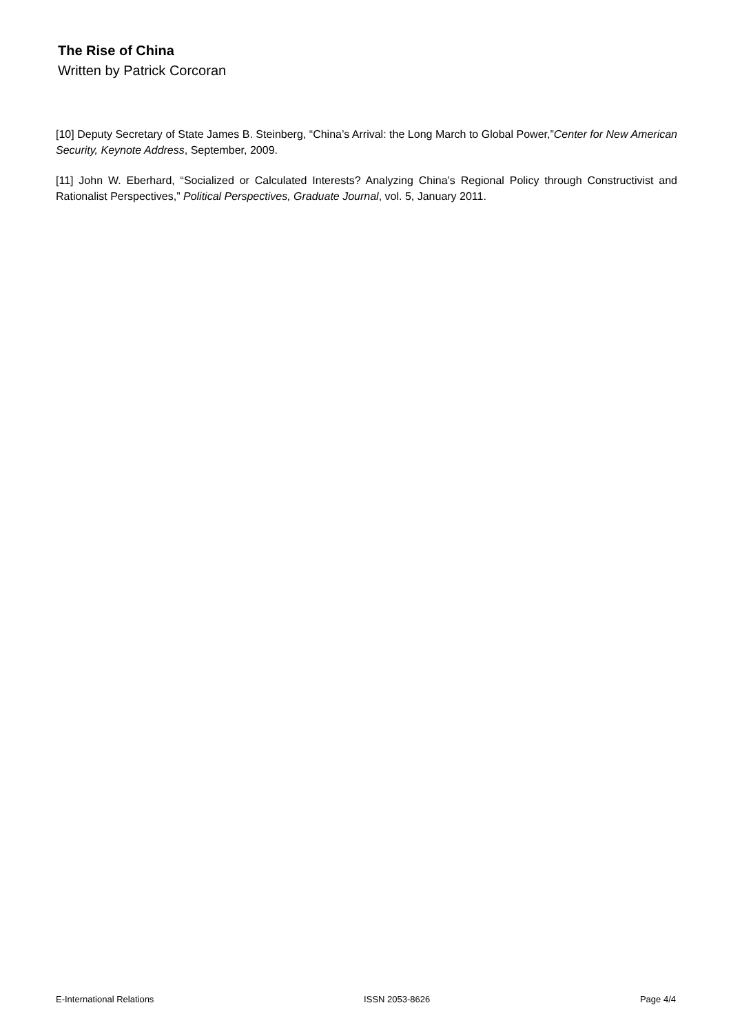The Rise of China
Written by Patrick Corcoran
[10] Deputy Secretary of State James B. Steinberg, “China’s Arrival: the Long March to Global Power,”Center for New American Security, Keynote Address, September, 2009.
[11] John W. Eberhard, “Socialized or Calculated Interests? Analyzing China’s Regional Policy through Constructivist and Rationalist Perspectives,” Political Perspectives, Graduate Journal, vol. 5, January 2011.
E-International Relations ISSN 2053-8626 Page 4/4